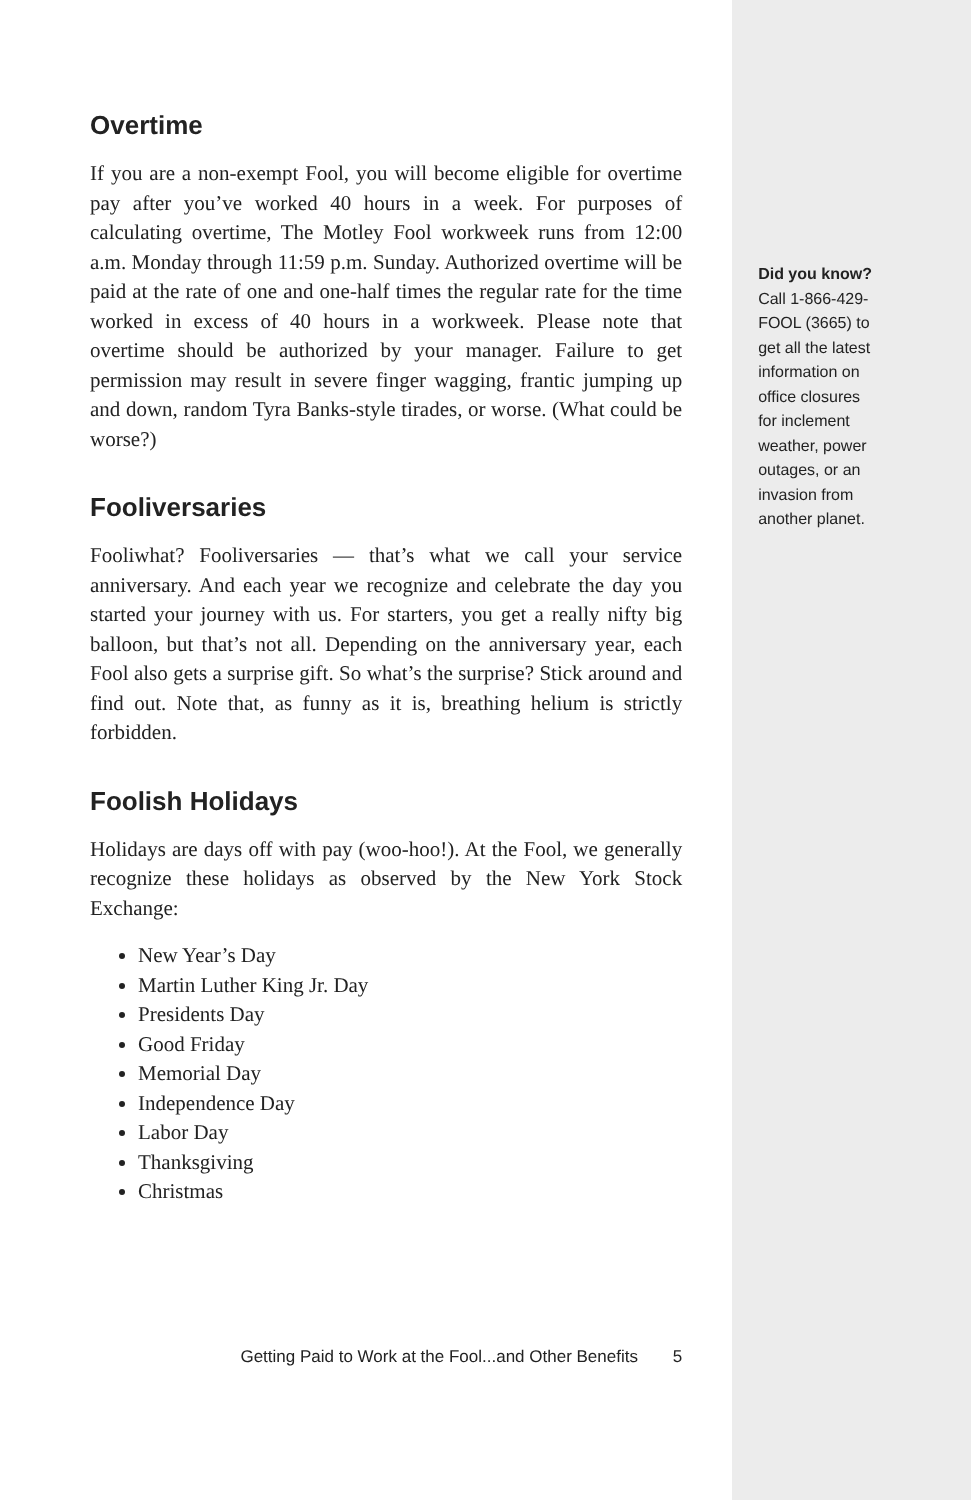Overtime
If you are a non-exempt Fool, you will become eligible for overtime pay after you’ve worked 40 hours in a week. For purposes of calculating overtime, The Motley Fool workweek runs from 12:00 a.m. Monday through 11:59 p.m. Sunday. Authorized overtime will be paid at the rate of one and one-half times the regular rate for the time worked in excess of 40 hours in a workweek. Please note that overtime should be authorized by your manager. Failure to get permission may result in severe finger wagging, frantic jumping up and down, random Tyra Banks-style tirades, or worse. (What could be worse?)
Fooliversaries
Fooliwhat? Fooliversaries — that’s what we call your service anniversary. And each year we recognize and celebrate the day you started your journey with us. For starters, you get a really nifty big balloon, but that’s not all. Depending on the anniversary year, each Fool also gets a surprise gift. So what’s the surprise? Stick around and find out. Note that, as funny as it is, breathing helium is strictly forbidden.
Foolish Holidays
Holidays are days off with pay (woo-hoo!). At the Fool, we generally recognize these holidays as observed by the New York Stock Exchange:
New Year’s Day
Martin Luther King Jr. Day
Presidents Day
Good Friday
Memorial Day
Independence Day
Labor Day
Thanksgiving
Christmas
Getting Paid to Work at the Fool...and Other Benefits 5
Did you know?
Call 1-866-429-
FOOL (3665) to
get all the latest
information on
office closures
for inclement
weather, power
outages, or an
invasion from
another planet.